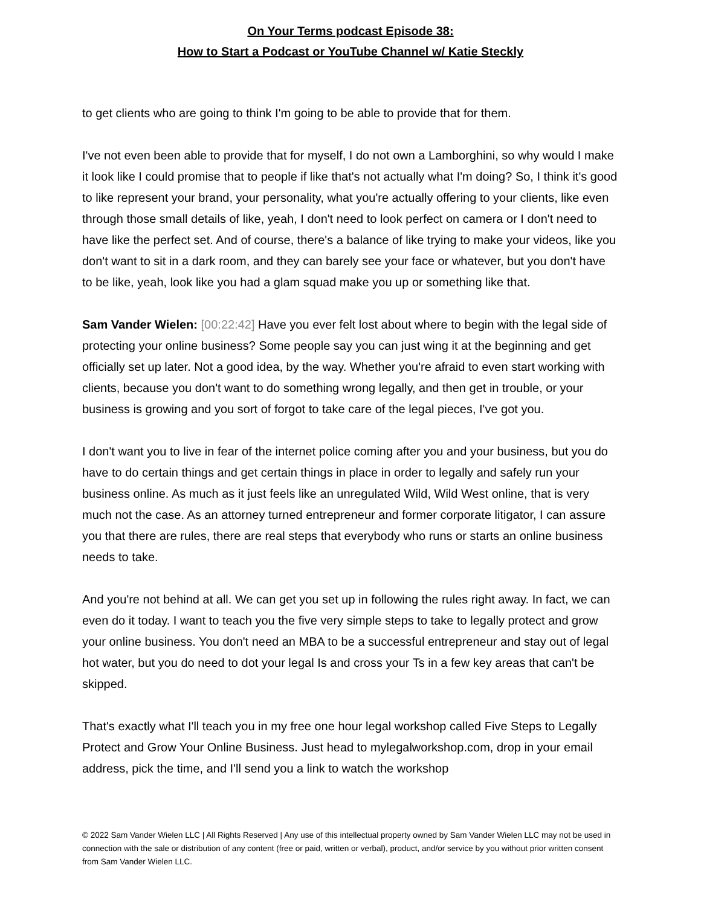On Your Terms podcast Episode 38:
How to Start a Podcast or YouTube Channel w/ Katie Steckly
to get clients who are going to think I'm going to be able to provide that for them.
I've not even been able to provide that for myself, I do not own a Lamborghini, so why would I make it look like I could promise that to people if like that's not actually what I'm doing? So, I think it's good to like represent your brand, your personality, what you're actually offering to your clients, like even through those small details of like, yeah, I don't need to look perfect on camera or I don't need to have like the perfect set. And of course, there's a balance of like trying to make your videos, like you don't want to sit in a dark room, and they can barely see your face or whatever, but you don't have to be like, yeah, look like you had a glam squad make you up or something like that.
Sam Vander Wielen: [00:22:42] Have you ever felt lost about where to begin with the legal side of protecting your online business? Some people say you can just wing it at the beginning and get officially set up later. Not a good idea, by the way. Whether you're afraid to even start working with clients, because you don't want to do something wrong legally, and then get in trouble, or your business is growing and you sort of forgot to take care of the legal pieces, I've got you.
I don't want you to live in fear of the internet police coming after you and your business, but you do have to do certain things and get certain things in place in order to legally and safely run your business online. As much as it just feels like an unregulated Wild, Wild West online, that is very much not the case. As an attorney turned entrepreneur and former corporate litigator, I can assure you that there are rules, there are real steps that everybody who runs or starts an online business needs to take.
And you're not behind at all. We can get you set up in following the rules right away. In fact, we can even do it today. I want to teach you the five very simple steps to take to legally protect and grow your online business. You don't need an MBA to be a successful entrepreneur and stay out of legal hot water, but you do need to dot your legal Is and cross your Ts in a few key areas that can't be skipped.
That's exactly what I'll teach you in my free one hour legal workshop called Five Steps to Legally Protect and Grow Your Online Business. Just head to mylegalworkshop.com, drop in your email address, pick the time, and I'll send you a link to watch the workshop
© 2022 Sam Vander Wielen LLC | All Rights Reserved | Any use of this intellectual property owned by Sam Vander Wielen LLC may not be used in connection with the sale or distribution of any content (free or paid, written or verbal), product, and/or service by you without prior written consent from Sam Vander Wielen LLC.